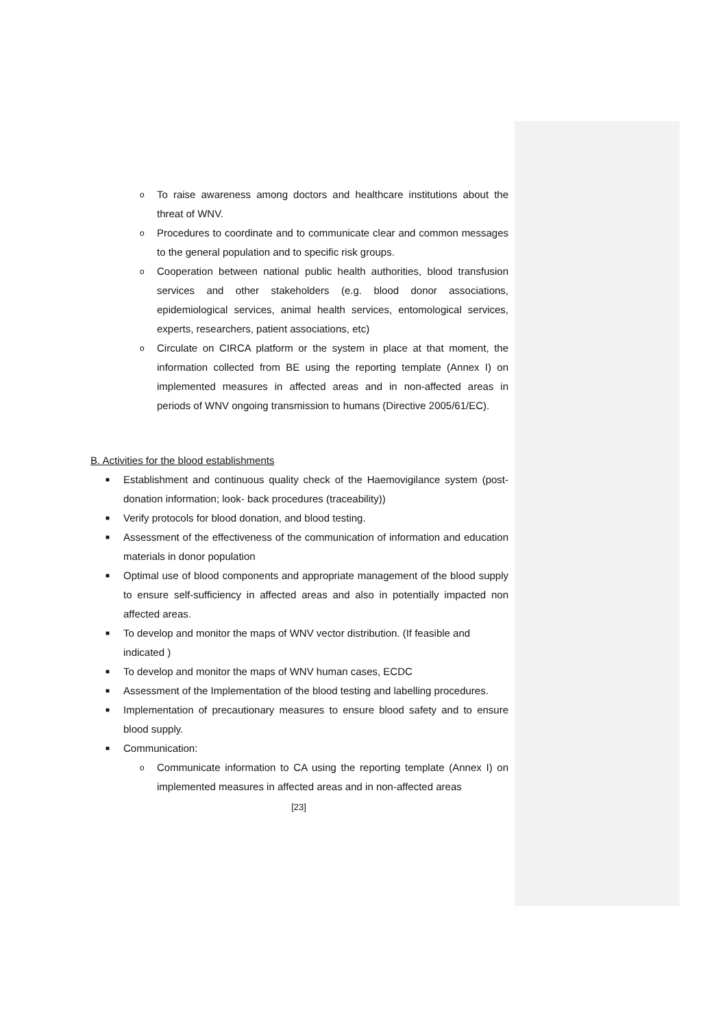o To raise awareness among doctors and healthcare institutions about the threat of WNV.
o Procedures to coordinate and to communicate clear and common messages to the general population and to specific risk groups.
o Cooperation between national public health authorities, blood transfusion services and other stakeholders (e.g. blood donor associations, epidemiological services, animal health services, entomological services, experts, researchers, patient associations, etc)
o Circulate on CIRCA platform or the system in place at that moment, the information collected from BE using the reporting template (Annex I) on implemented measures in affected areas and in non-affected areas in periods of WNV ongoing transmission to humans (Directive 2005/61/EC).
B. Activities for the blood establishments
■ Establishment and continuous quality check of the Haemovigilance system (post-donation information; look- back procedures (traceability))
■ Verify protocols for blood donation, and blood testing.
■ Assessment of the effectiveness of the communication of information and education materials in donor population
■ Optimal use of blood components and appropriate management of the blood supply to ensure self-sufficiency in affected areas and also in potentially impacted non affected areas.
■ To develop and monitor the maps of WNV vector distribution. (If feasible and indicated )
■ To develop and monitor the maps of WNV human cases, ECDC
■ Assessment of the Implementation of the blood testing and labelling procedures.
■ Implementation of precautionary measures to ensure blood safety and to ensure blood supply.
■ Communication:
o Communicate information to CA using the reporting template (Annex I) on implemented measures in affected areas and in non-affected areas
[23]